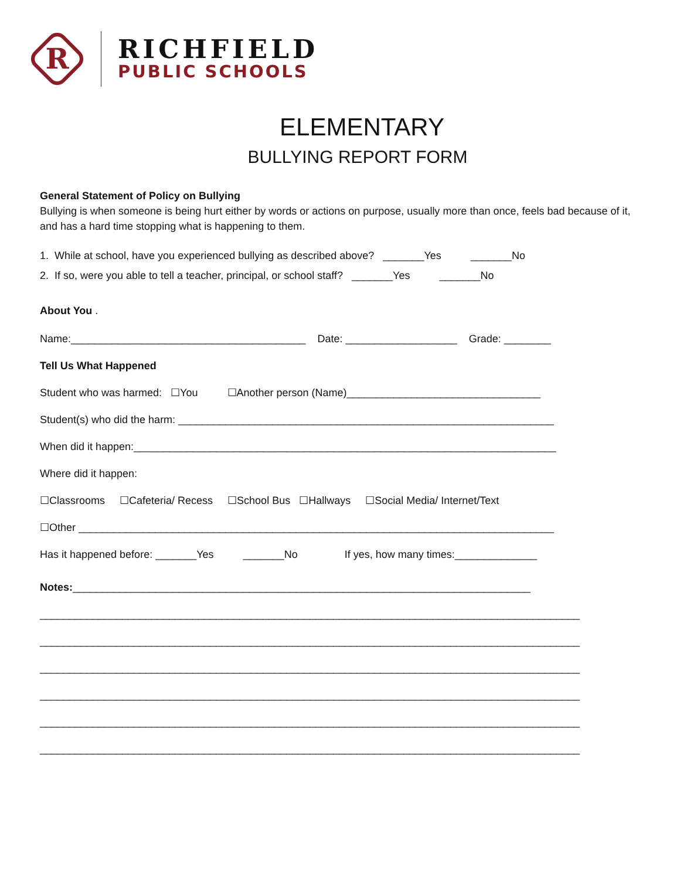R
RICHFIELD
PUBLIC SCHOOLS
ELEMENTARY
BULLYING REPORT FORM
General Statement of Policy on Bullying
Bullying is when someone is being hurt either by words or actions on purpose, usually more than once, feels bad because of it, and has a hard time stopping what is happening to them.
1. While at school, have you experienced bullying as described above? _______Yes _______No
2. If so, were you able to tell a teacher, principal, or school staff? _______Yes _______No
About You .
Name:________________________________________ Date: ___________________ Grade: ________
Tell Us What Happened
Student who was harmed: ☐You ☐Another person (Name)_________________________________
Student(s) who did the harm: ________________________________________________________________
When did it happen:________________________________________________________________________
Where did it happen:
☐Classrooms ☐Cafeteria/ Recess ☐School Bus ☐Hallways ☐Social Media/ Internet/Text
☐Other _________________________________________________________________________________
Has it happened before: _______Yes _______No If yes, how many times:______________
Notes:______________________________________________________________________________
____________________________________________________________________________________________
____________________________________________________________________________________________
____________________________________________________________________________________________
____________________________________________________________________________________________
____________________________________________________________________________________________
____________________________________________________________________________________________